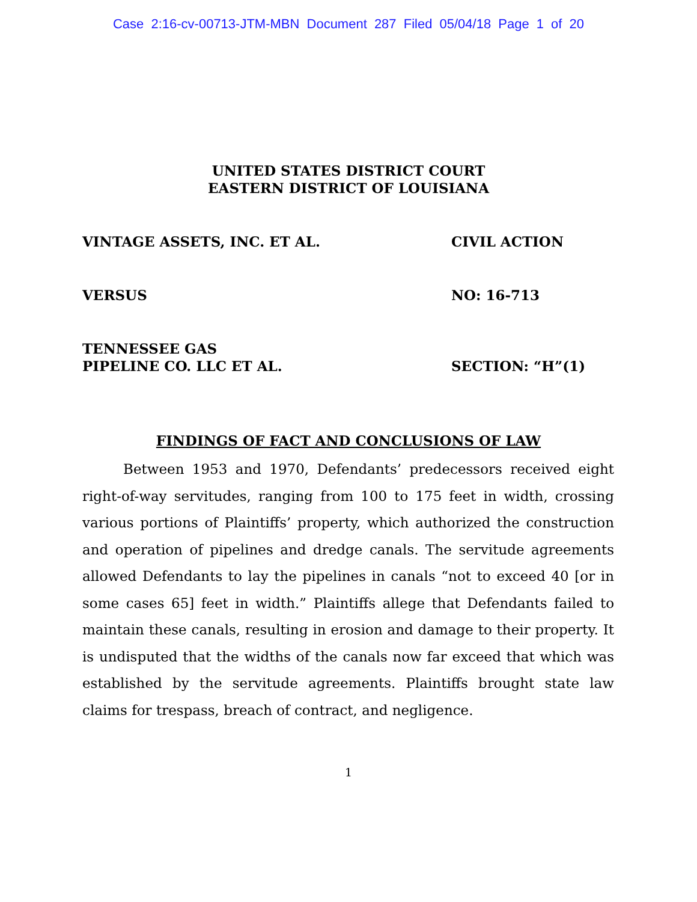Case 2:16-cv-00713-JTM-MBN Document 287 Filed 05/04/18 Page 1 of 20
UNITED STATES DISTRICT COURT
EASTERN DISTRICT OF LOUISIANA
VINTAGE ASSETS, INC. ET AL. CIVIL ACTION
VERSUS NO: 16-713
TENNESSEE GAS
PIPELINE CO. LLC ET AL.
SECTION: “H”(1)
FINDINGS OF FACT AND CONCLUSIONS OF LAW
Between 1953 and 1970, Defendants’ predecessors received eight right-of-way servitudes, ranging from 100 to 175 feet in width, crossing various portions of Plaintiffs’ property, which authorized the construction and operation of pipelines and dredge canals. The servitude agreements allowed Defendants to lay the pipelines in canals “not to exceed 40 [or in some cases 65] feet in width.” Plaintiffs allege that Defendants failed to maintain these canals, resulting in erosion and damage to their property. It is undisputed that the widths of the canals now far exceed that which was established by the servitude agreements. Plaintiffs brought state law claims for trespass, breach of contract, and negligence.
1